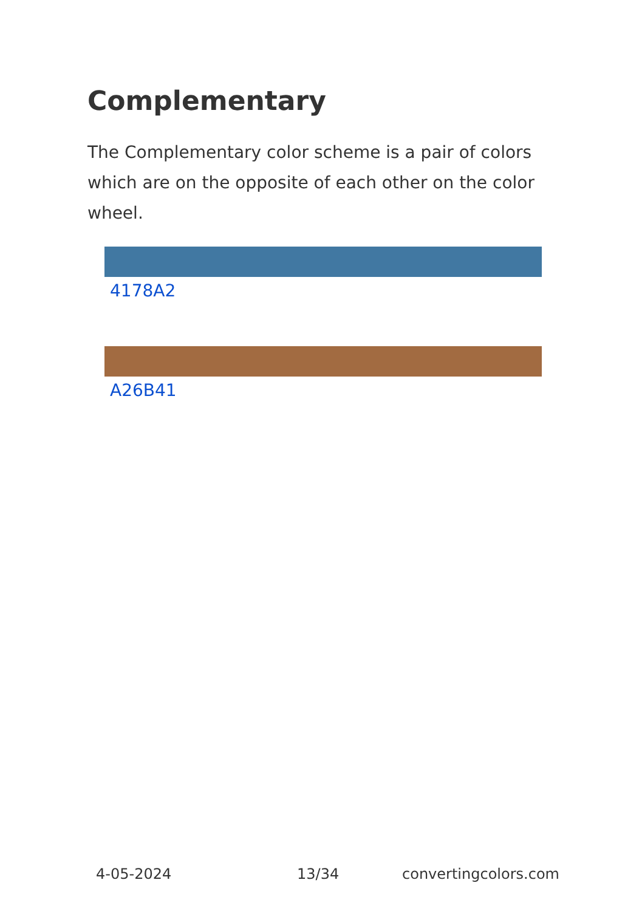Complementary
The Complementary color scheme is a pair of colors which are on the opposite of each other on the color wheel.
4178A2
A26B41
4-05-2024 13/34 convertingcolors.com